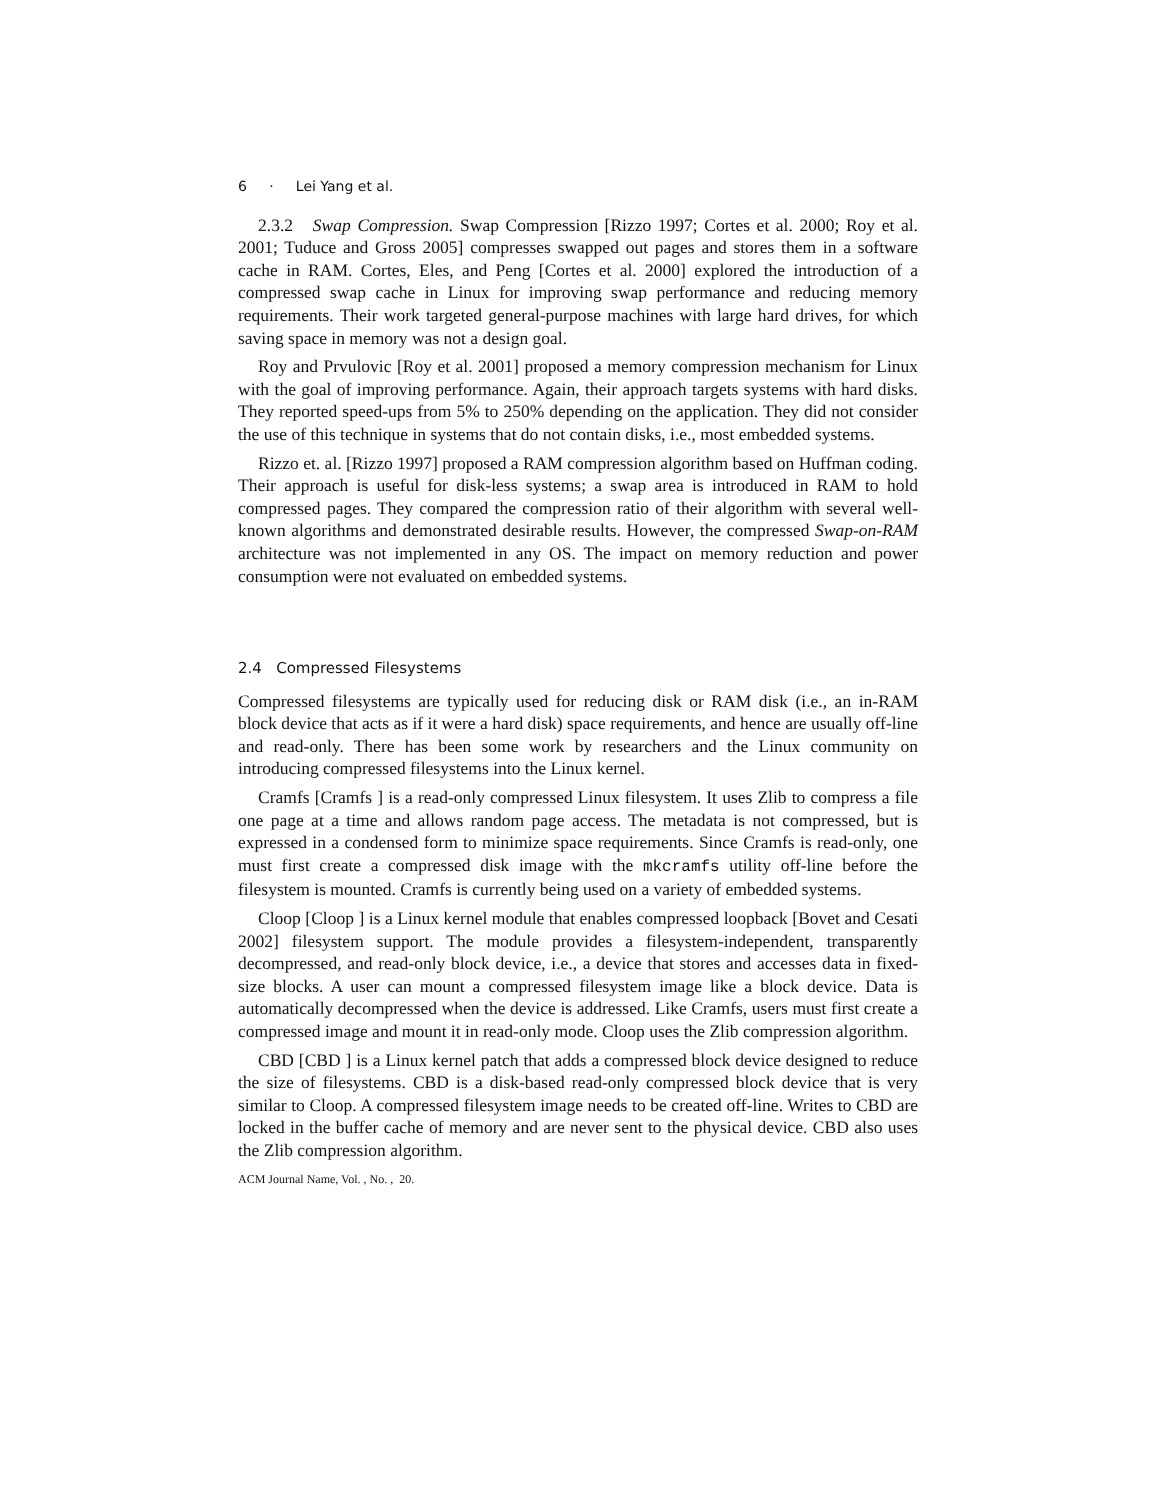6 · Lei Yang et al.
2.3.2 Swap Compression. Swap Compression [Rizzo 1997; Cortes et al. 2000; Roy et al. 2001; Tuduce and Gross 2005] compresses swapped out pages and stores them in a software cache in RAM. Cortes, Eles, and Peng [Cortes et al. 2000] explored the introduction of a compressed swap cache in Linux for improving swap performance and reducing memory requirements. Their work targeted general-purpose machines with large hard drives, for which saving space in memory was not a design goal.
Roy and Prvulovic [Roy et al. 2001] proposed a memory compression mechanism for Linux with the goal of improving performance. Again, their approach targets systems with hard disks. They reported speed-ups from 5% to 250% depending on the application. They did not consider the use of this technique in systems that do not contain disks, i.e., most embedded systems.
Rizzo et. al. [Rizzo 1997] proposed a RAM compression algorithm based on Huffman coding. Their approach is useful for disk-less systems; a swap area is introduced in RAM to hold compressed pages. They compared the compression ratio of their algorithm with several well-known algorithms and demonstrated desirable results. However, the compressed Swap-on-RAM architecture was not implemented in any OS. The impact on memory reduction and power consumption were not evaluated on embedded systems.
2.4 Compressed Filesystems
Compressed filesystems are typically used for reducing disk or RAM disk (i.e., an in-RAM block device that acts as if it were a hard disk) space requirements, and hence are usually off-line and read-only. There has been some work by researchers and the Linux community on introducing compressed filesystems into the Linux kernel.
Cramfs [Cramfs ] is a read-only compressed Linux filesystem. It uses Zlib to compress a file one page at a time and allows random page access. The metadata is not compressed, but is expressed in a condensed form to minimize space requirements. Since Cramfs is read-only, one must first create a compressed disk image with the mkcramfs utility off-line before the filesystem is mounted. Cramfs is currently being used on a variety of embedded systems.
Cloop [Cloop ] is a Linux kernel module that enables compressed loopback [Bovet and Cesati 2002] filesystem support. The module provides a filesystem-independent, transparently decompressed, and read-only block device, i.e., a device that stores and accesses data in fixed-size blocks. A user can mount a compressed filesystem image like a block device. Data is automatically decompressed when the device is addressed. Like Cramfs, users must first create a compressed image and mount it in read-only mode. Cloop uses the Zlib compression algorithm.
CBD [CBD ] is a Linux kernel patch that adds a compressed block device designed to reduce the size of filesystems. CBD is a disk-based read-only compressed block device that is very similar to Cloop. A compressed filesystem image needs to be created off-line. Writes to CBD are locked in the buffer cache of memory and are never sent to the physical device. CBD also uses the Zlib compression algorithm.
ACM Journal Name, Vol. , No. , 20.